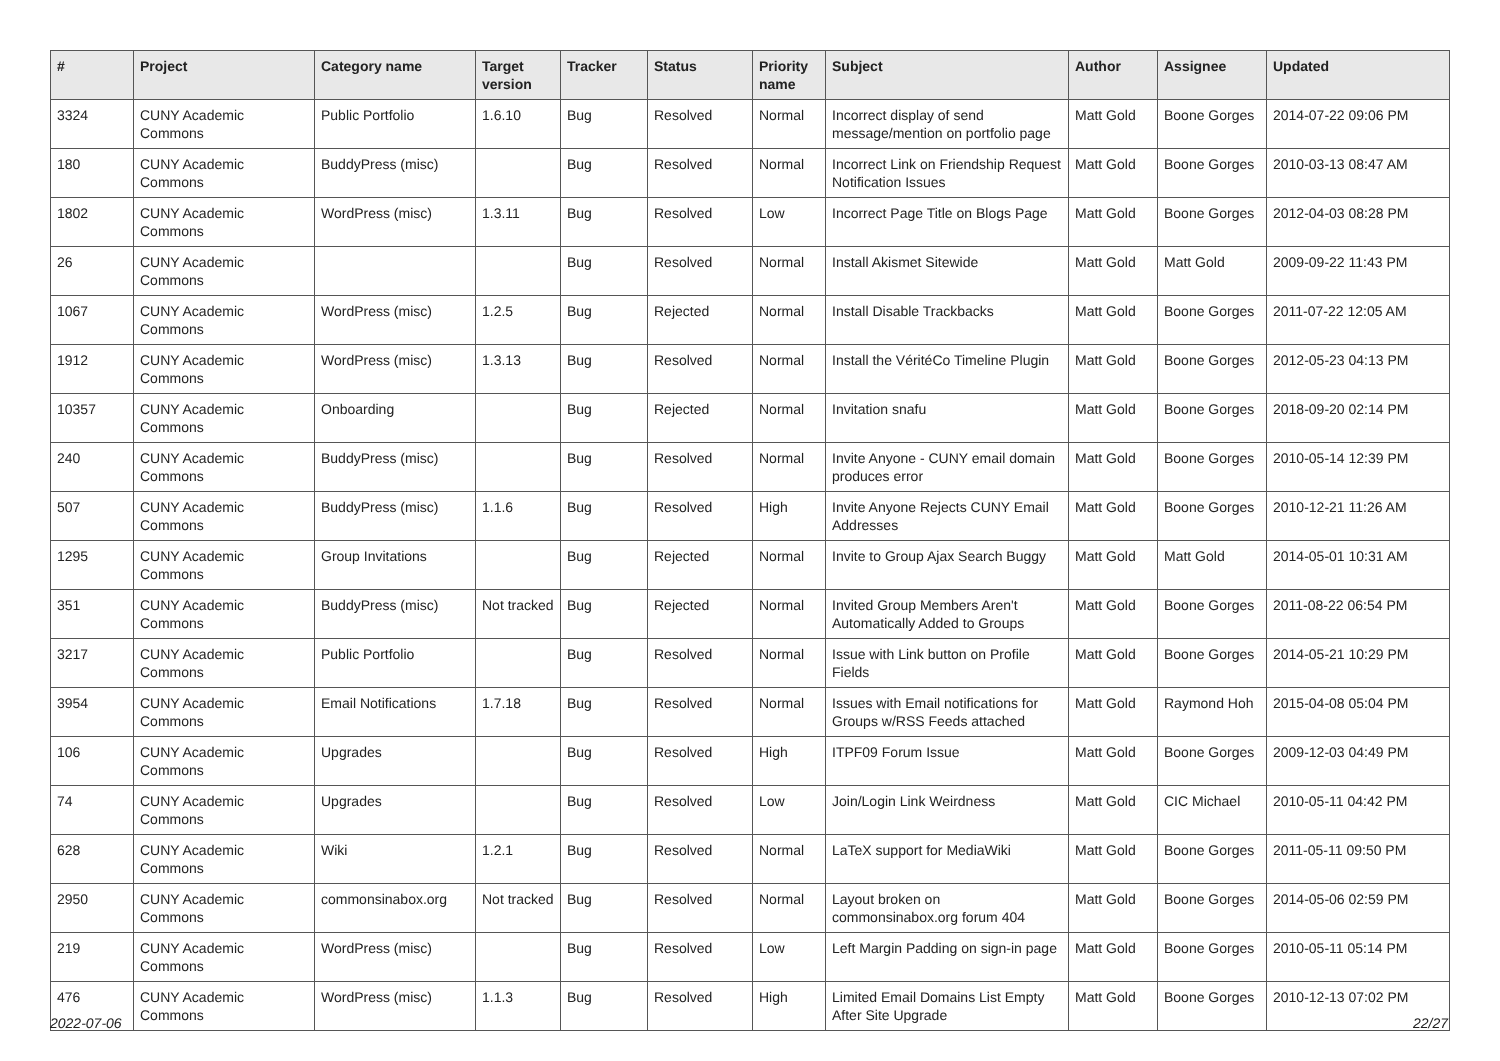| # | Project | Category name | Target version | Tracker | Status | Priority name | Subject | Author | Assignee | Updated |
| --- | --- | --- | --- | --- | --- | --- | --- | --- | --- | --- |
| 3324 | CUNY Academic Commons | Public Portfolio | 1.6.10 | Bug | Resolved | Normal | Incorrect display of send message/mention on portfolio page | Matt Gold | Boone Gorges | 2014-07-22 09:06 PM |
| 180 | CUNY Academic Commons | BuddyPress (misc) | | Bug | Resolved | Normal | Incorrect Link on Friendship Request Notification Issues | Matt Gold | Boone Gorges | 2010-03-13 08:47 AM |
| 1802 | CUNY Academic Commons | WordPress (misc) | 1.3.11 | Bug | Resolved | Low | Incorrect Page Title on Blogs Page | Matt Gold | Boone Gorges | 2012-04-03 08:28 PM |
| 26 | CUNY Academic Commons | | | Bug | Resolved | Normal | Install Akismet Sitewide | Matt Gold | Matt Gold | 2009-09-22 11:43 PM |
| 1067 | CUNY Academic Commons | WordPress (misc) | 1.2.5 | Bug | Rejected | Normal | Install Disable Trackbacks | Matt Gold | Boone Gorges | 2011-07-22 12:05 AM |
| 1912 | CUNY Academic Commons | WordPress (misc) | 1.3.13 | Bug | Resolved | Normal | Install the VéritéCo Timeline Plugin | Matt Gold | Boone Gorges | 2012-05-23 04:13 PM |
| 10357 | CUNY Academic Commons | Onboarding | | Bug | Rejected | Normal | Invitation snafu | Matt Gold | Boone Gorges | 2018-09-20 02:14 PM |
| 240 | CUNY Academic Commons | BuddyPress (misc) | | Bug | Resolved | Normal | Invite Anyone - CUNY email domain produces error | Matt Gold | Boone Gorges | 2010-05-14 12:39 PM |
| 507 | CUNY Academic Commons | BuddyPress (misc) | 1.1.6 | Bug | Resolved | High | Invite Anyone Rejects CUNY Email Addresses | Matt Gold | Boone Gorges | 2010-12-21 11:26 AM |
| 1295 | CUNY Academic Commons | Group Invitations | | Bug | Rejected | Normal | Invite to Group Ajax Search Buggy | Matt Gold | Matt Gold | 2014-05-01 10:31 AM |
| 351 | CUNY Academic Commons | BuddyPress (misc) | Not tracked | Bug | Rejected | Normal | Invited Group Members Aren't Automatically Added to Groups | Matt Gold | Boone Gorges | 2011-08-22 06:54 PM |
| 3217 | CUNY Academic Commons | Public Portfolio | | Bug | Resolved | Normal | Issue with Link button on Profile Fields | Matt Gold | Boone Gorges | 2014-05-21 10:29 PM |
| 3954 | CUNY Academic Commons | Email Notifications | 1.7.18 | Bug | Resolved | Normal | Issues with Email notifications for Groups w/RSS Feeds attached | Matt Gold | Raymond Hoh | 2015-04-08 05:04 PM |
| 106 | CUNY Academic Commons | Upgrades | | Bug | Resolved | High | ITPF09 Forum Issue | Matt Gold | Boone Gorges | 2009-12-03 04:49 PM |
| 74 | CUNY Academic Commons | Upgrades | | Bug | Resolved | Low | Join/Login Link Weirdness | Matt Gold | CIC Michael | 2010-05-11 04:42 PM |
| 628 | CUNY Academic Commons | Wiki | 1.2.1 | Bug | Resolved | Normal | LaTeX support for MediaWiki | Matt Gold | Boone Gorges | 2011-05-11 09:50 PM |
| 2950 | CUNY Academic Commons | commonsinabox.org | Not tracked | Bug | Resolved | Normal | Layout broken on commonsinabox.org forum 404 | Matt Gold | Boone Gorges | 2014-05-06 02:59 PM |
| 219 | CUNY Academic Commons | WordPress (misc) | | Bug | Resolved | Low | Left Margin Padding on sign-in page | Matt Gold | Boone Gorges | 2010-05-11 05:14 PM |
| 476 | CUNY Academic Commons | WordPress (misc) | 1.1.3 | Bug | Resolved | High | Limited Email Domains List Empty After Site Upgrade | Matt Gold | Boone Gorges | 2010-12-13 07:02 PM |
2022-07-06 22/27